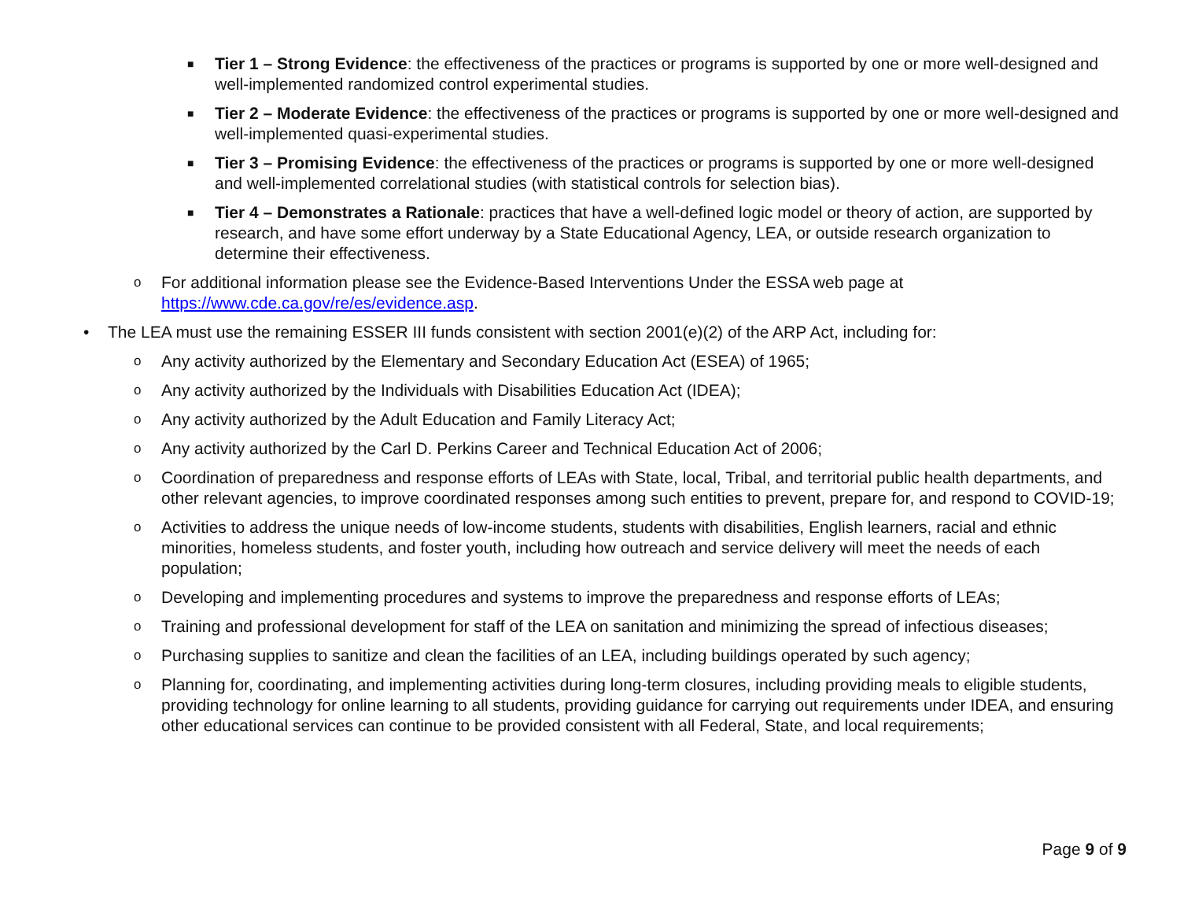■
Tier 1 – Strong Evidence: the effectiveness of the practices or programs is supported by one or more well-designed and well-implemented randomized control experimental studies.
■
Tier 2 – Moderate Evidence: the effectiveness of the practices or programs is supported by one or more well-designed and well-implemented quasi-experimental studies.
■
Tier 3 – Promising Evidence: the effectiveness of the practices or programs is supported by one or more well-designed and well-implemented correlational studies (with statistical controls for selection bias).
■
Tier 4 – Demonstrates a Rationale: practices that have a well-defined logic model or theory of action, are supported by research, and have some effort underway by a State Educational Agency, LEA, or outside research organization to determine their effectiveness.
o
For additional information please see the Evidence-Based Interventions Under the ESSA web page at https://www.cde.ca.gov/re/es/evidence.asp.
• The LEA must use the remaining ESSER III funds consistent with section 2001(e)(2) of the ARP Act, including for:
o
Any activity authorized by the Elementary and Secondary Education Act (ESEA) of 1965;
o
Any activity authorized by the Individuals with Disabilities Education Act (IDEA);
o
Any activity authorized by the Adult Education and Family Literacy Act;
o
Any activity authorized by the Carl D. Perkins Career and Technical Education Act of 2006;
o
Coordination of preparedness and response efforts of LEAs with State, local, Tribal, and territorial public health departments, and other relevant agencies, to improve coordinated responses among such entities to prevent, prepare for, and respond to COVID-19;
o
Activities to address the unique needs of low-income students, students with disabilities, English learners, racial and ethnic minorities, homeless students, and foster youth, including how outreach and service delivery will meet the needs of each population;
o
Developing and implementing procedures and systems to improve the preparedness and response efforts of LEAs;
o
Training and professional development for staff of the LEA on sanitation and minimizing the spread of infectious diseases;
o
Purchasing supplies to sanitize and clean the facilities of an LEA, including buildings operated by such agency;
o
Planning for, coordinating, and implementing activities during long-term closures, including providing meals to eligible students, providing technology for online learning to all students, providing guidance for carrying out requirements under IDEA, and ensuring other educational services can continue to be provided consistent with all Federal, State, and local requirements;
Page 9 of 9